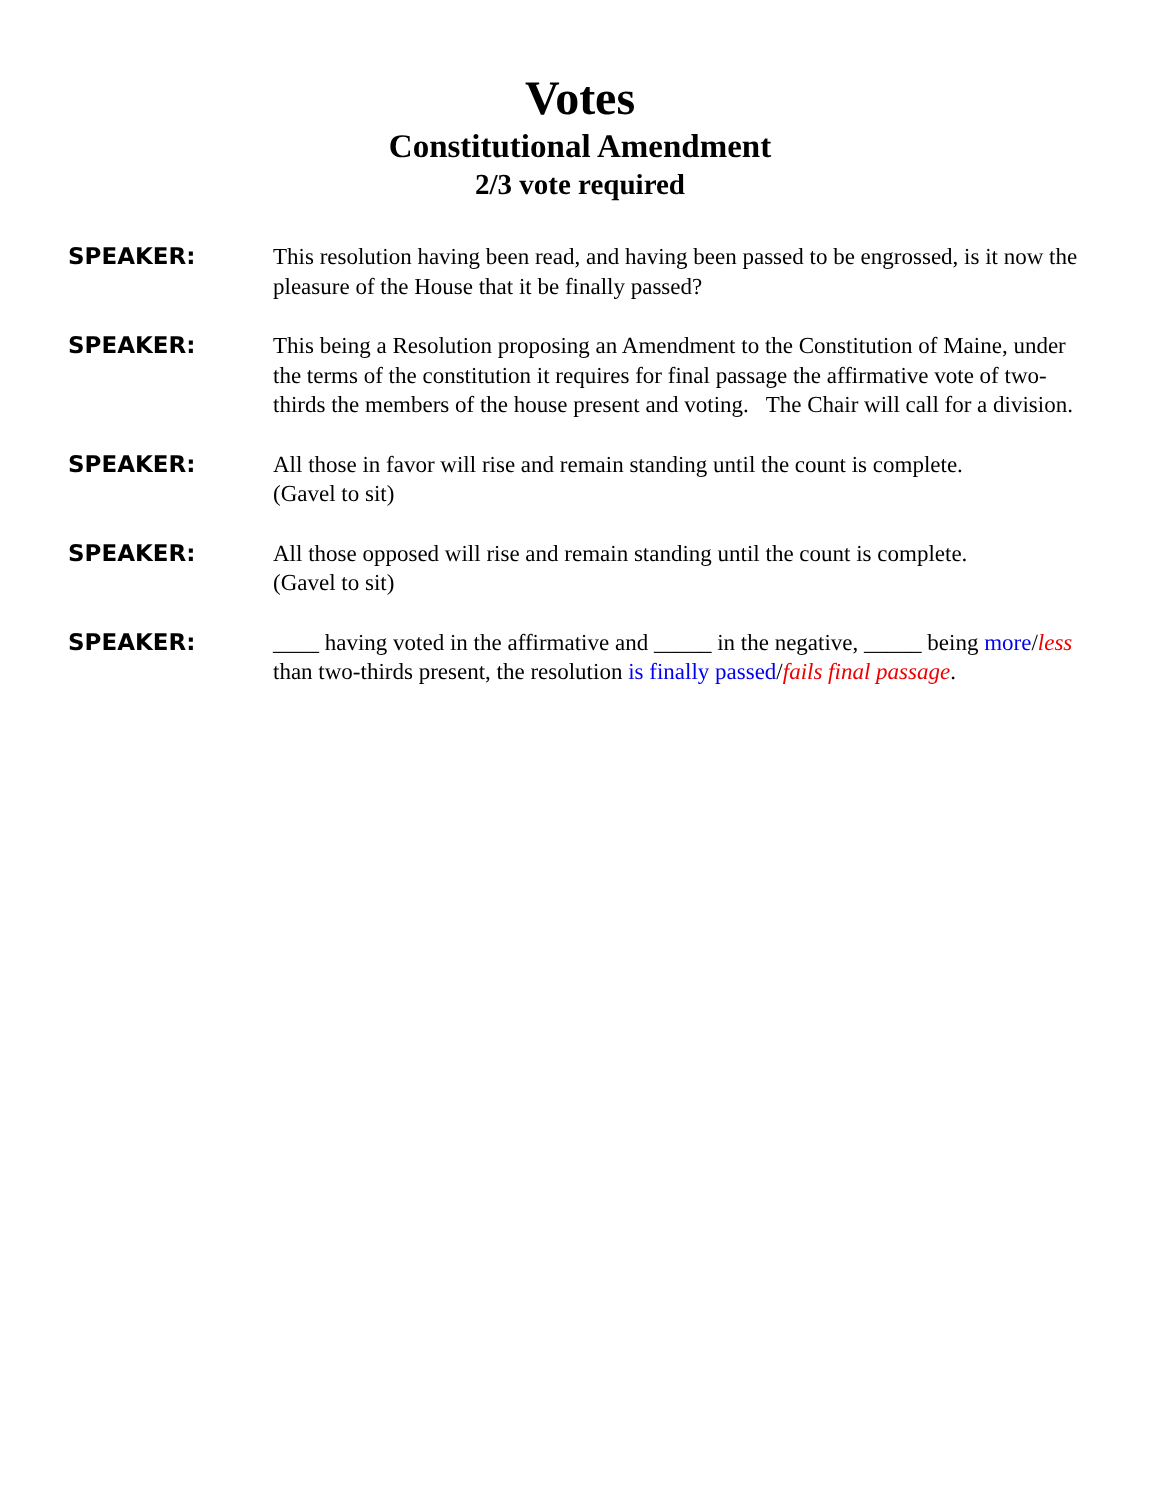Votes
Constitutional Amendment
2/3 vote required
SPEAKER: This resolution having been read, and having been passed to be engrossed, is it now the pleasure of the House that it be finally passed?
SPEAKER: This being a Resolution proposing an Amendment to the Constitution of Maine, under the terms of the constitution it requires for final passage the affirmative vote of two-thirds the members of the house present and voting. The Chair will call for a division.
SPEAKER: All those in favor will rise and remain standing until the count is complete.
(Gavel to sit)
SPEAKER: All those opposed will rise and remain standing until the count is complete.
(Gavel to sit)
SPEAKER: ____ having voted in the affirmative and _____ in the negative, _____ being more/less than two-thirds present, the resolution is finally passed/fails final passage.